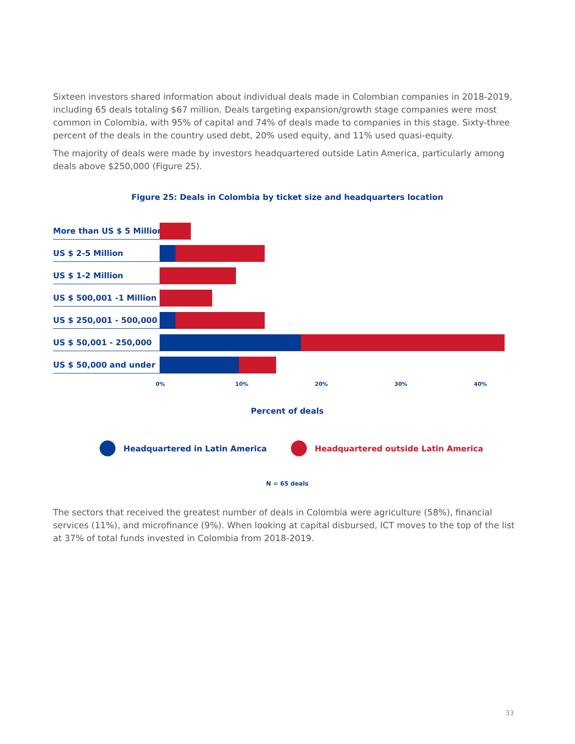Sixteen investors shared information about individual deals made in Colombian companies in 2018-2019, including 65 deals totaling $67 million. Deals targeting expansion/growth stage companies were most common in Colombia, with 95% of capital and 74% of deals made to companies in this stage. Sixty-three percent of the deals in the country used debt, 20% used equity, and 11% used quasi-equity.
The majority of deals were made by investors headquartered outside Latin America, particularly among deals above $250,000 (Figure 25).
Figure 25: Deals in Colombia by ticket size and headquarters location
More than US $ 5 Million
US $ 2-5 Million
US $ 1-2 Million
US $ 500,001 -1 Million
US $ 250,001 - 500,000
US $ 50,001 - 250,000
US $ 50,000 and under
0% 10% 20% 30% 40%
Percent of deals
Headquartered in Latin America
Headquartered outside Latin America
N = 65 deals
The sectors that received the greatest number of deals in Colombia were agriculture (58%), financial services (11%), and microfinance (9%). When looking at capital disbursed, ICT moves to the top of the list at 37% of total funds invested in Colombia from 2018-2019.
33